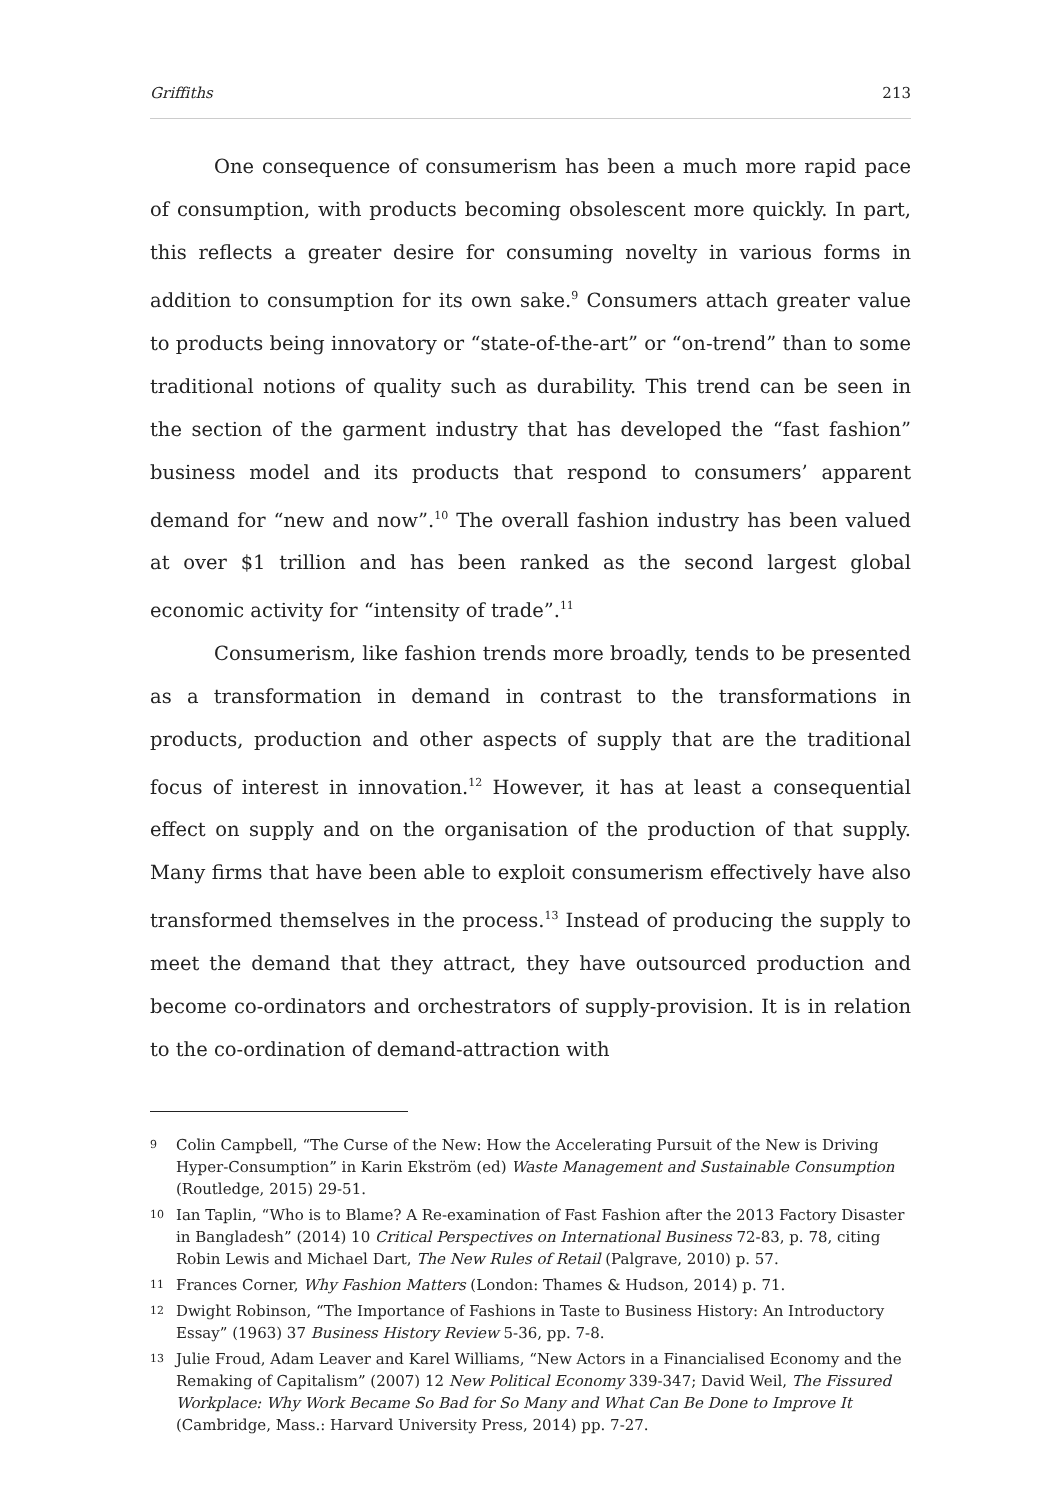Griffiths 213
One consequence of consumerism has been a much more rapid pace of consumption, with products becoming obsolescent more quickly. In part, this reflects a greater desire for consuming novelty in various forms in addition to consumption for its own sake.<sup>9</sup> Consumers attach greater value to products being innovatory or “state-of-the-art” or “on-trend” than to some traditional notions of quality such as durability. This trend can be seen in the section of the garment industry that has developed the “fast fashion” business model and its products that respond to consumers’ apparent demand for “new and now”.<sup>10</sup> The overall fashion industry has been valued at over $1 trillion and has been ranked as the second largest global economic activity for “intensity of trade”.<sup>11</sup>
Consumerism, like fashion trends more broadly, tends to be presented as a transformation in demand in contrast to the transformations in products, production and other aspects of supply that are the traditional focus of interest in innovation.<sup>12</sup> However, it has at least a consequential effect on supply and on the organisation of the production of that supply. Many firms that have been able to exploit consumerism effectively have also transformed themselves in the process.<sup>13</sup> Instead of producing the supply to meet the demand that they attract, they have outsourced production and become co-ordinators and orchestrators of supply-provision. It is in relation to the co-ordination of demand-attraction with
9 Colin Campbell, “The Curse of the New: How the Accelerating Pursuit of the New is Driving Hyper-Consumption” in Karin Ekström (ed) Waste Management and Sustainable Consumption (Routledge, 2015) 29-51.
10 Ian Taplin, “Who is to Blame? A Re-examination of Fast Fashion after the 2013 Factory Disaster in Bangladesh” (2014) 10 Critical Perspectives on International Business 72-83, p. 78, citing Robin Lewis and Michael Dart, The New Rules of Retail (Palgrave, 2010) p. 57.
11 Frances Corner, Why Fashion Matters (London: Thames & Hudson, 2014) p. 71.
12 Dwight Robinson, “The Importance of Fashions in Taste to Business History: An Introductory Essay” (1963) 37 Business History Review 5-36, pp. 7-8.
13 Julie Froud, Adam Leaver and Karel Williams, “New Actors in a Financialised Economy and the Remaking of Capitalism” (2007) 12 New Political Economy 339-347; David Weil, The Fissured Workplace: Why Work Became So Bad for So Many and What Can Be Done to Improve It (Cambridge, Mass.: Harvard University Press, 2014) pp. 7-27.